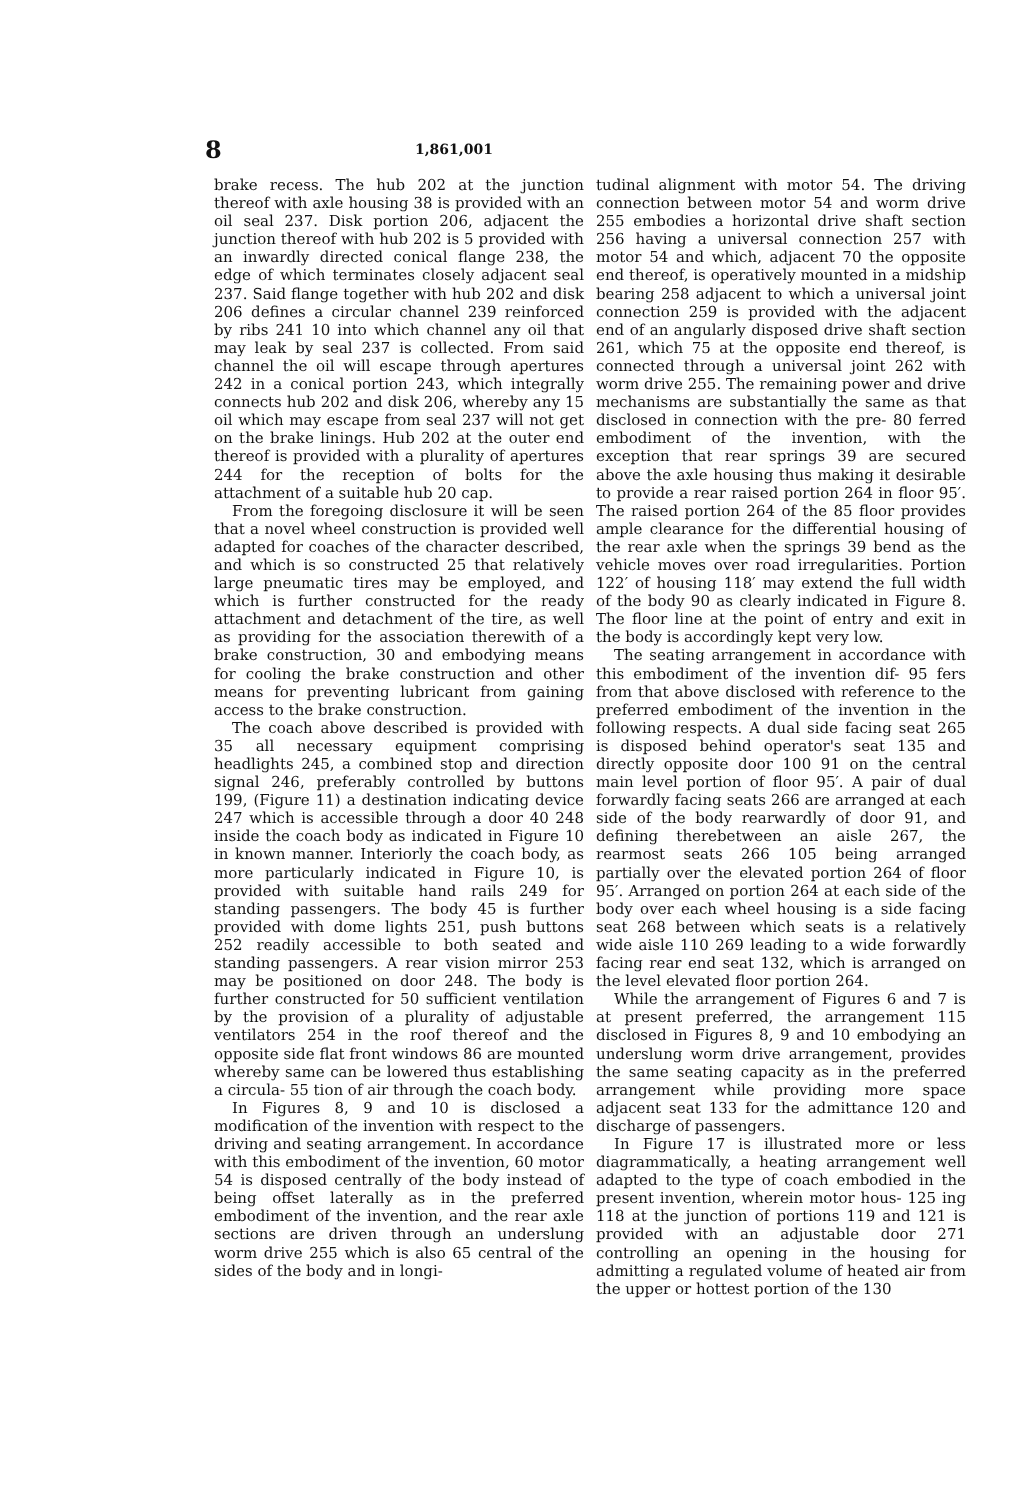8
1,861,001
brake recess. The hub 202 at the junction thereof with axle housing 38 is provided with an oil seal 237. Disk portion 206, adjacent the junction thereof with hub 202 is 5 provided with an inwardly directed conical flange 238, the edge of which terminates closely adjacent seal 237. Said flange together with hub 202 and disk 206 defines a circular channel 239 reinforced by ribs 241 10 into which channel any oil that may leak by seal 237 is collected. From said channel the oil will escape through apertures 242 in a conical portion 243, which integrally connects hub 202 and disk 206, whereby any 15 oil which may escape from seal 237 will not get on the brake linings. Hub 202 at the outer end thereof is provided with a plurality of apertures 244 for the reception of bolts for the attachment of a suitable hub 20 cap.
From the foregoing disclosure it will be seen that a novel wheel construction is provided well adapted for coaches of the character described, and which is so constructed 25 that relatively large pneumatic tires may be employed, and which is further constructed for the ready attachment and detachment of the tire, as well as providing for the association therewith of a brake construction, 30 and embodying means for cooling the brake construction and other means for preventing lubricant from gaining access to the brake construction.
The coach above described is provided with 35 all necessary equipment comprising headlights 245, a combined stop and direction signal 246, preferably controlled by buttons 199, (Figure 11) a destination indicating device 247 which is accessible through a door 40 248 inside the coach body as indicated in Figure 10 in known manner. Interiorly the coach body, as more particularly indicated in Figure 10, is provided with suitable hand rails 249 for standing passengers. The body 45 is further provided with dome lights 251, push buttons 252 readily accessible to both seated and standing passengers. A rear vision mirror 253 may be positioned on door 248. The body is further constructed for 50 sufficient ventilation by the provision of a plurality of adjustable ventilators 254 in the roof thereof and the opposite side flat front windows 86 are mounted whereby same can be lowered thus establishing a circula- 55 tion of air through the coach body.
In Figures 8, 9 and 10 is disclosed a modification of the invention with respect to the driving and seating arrangement. In accordance with this embodiment of the invention, 60 motor 54 is disposed centrally of the body instead of being offset laterally as in the preferred embodiment of the invention, and the rear axle sections are driven through an underslung worm drive 255 which is also 65 central of the sides of the body and in longi-
tudinal alignment with motor 54. The driving connection between motor 54 and worm drive 255 embodies a horizontal drive shaft section 256 having a universal connection 257 with motor 54 and which, adjacent 70 the opposite end thereof, is operatively mounted in a midship bearing 258 adjacent to which a universal joint connection 259 is provided with the adjacent end of an angularly disposed drive shaft section 261, which 75 at the opposite end thereof, is connected through a universal joint 262 with worm drive 255. The remaining power and drive mechanisms are substantially the same as that disclosed in connection with the pre- 80 ferred embodiment of the invention, with the exception that rear springs 39 are secured above the axle housing thus making it desirable to provide a rear raised portion 264 in floor 95′. The raised portion 264 of the 85 floor provides ample clearance for the differential housing of the rear axle when the springs 39 bend as the vehicle moves over road irregularities. Portion 122′ of housing 118′ may extend the full width of the body 90 as clearly indicated in Figure 8. The floor line at the point of entry and exit in the body is accordingly kept very low.
The seating arrangement in accordance with this embodiment of the invention dif- 95 fers from that above disclosed with reference to the preferred embodiment of the invention in the following respects. A dual side facing seat 265 is disposed behind operator's seat 135 and directly opposite door 100 91 on the central main level portion of floor 95′. A pair of dual forwardly facing seats 266 are arranged at each side of the body rearwardly of door 91, and defining therebetween an aisle 267, the rearmost seats 266 105 being arranged partially over the elevated portion 264 of floor 95′. Arranged on portion 264 at each side of the body over each wheel housing is a side facing seat 268 between which seats is a relatively wide aisle 110 269 leading to a wide forwardly facing rear end seat 132, which is arranged on the level elevated floor portion 264.
While the arrangement of Figures 6 and 7 is at present preferred, the arrangement 115 disclosed in Figures 8, 9 and 10 embodying an underslung worm drive arrangement, provides the same seating capacity as in the preferred arrangement while providing more space adjacent seat 133 for the admittance 120 and discharge of passengers.
In Figure 17 is illustrated more or less diagrammatically, a heating arrangement well adapted to the type of coach embodied in the present invention, wherein motor hous- 125 ing 118 at the junction of portions 119 and 121 is provided with an adjustable door 271 controlling an opening in the housing for admitting a regulated volume of heated air from the upper or hottest portion of the 130